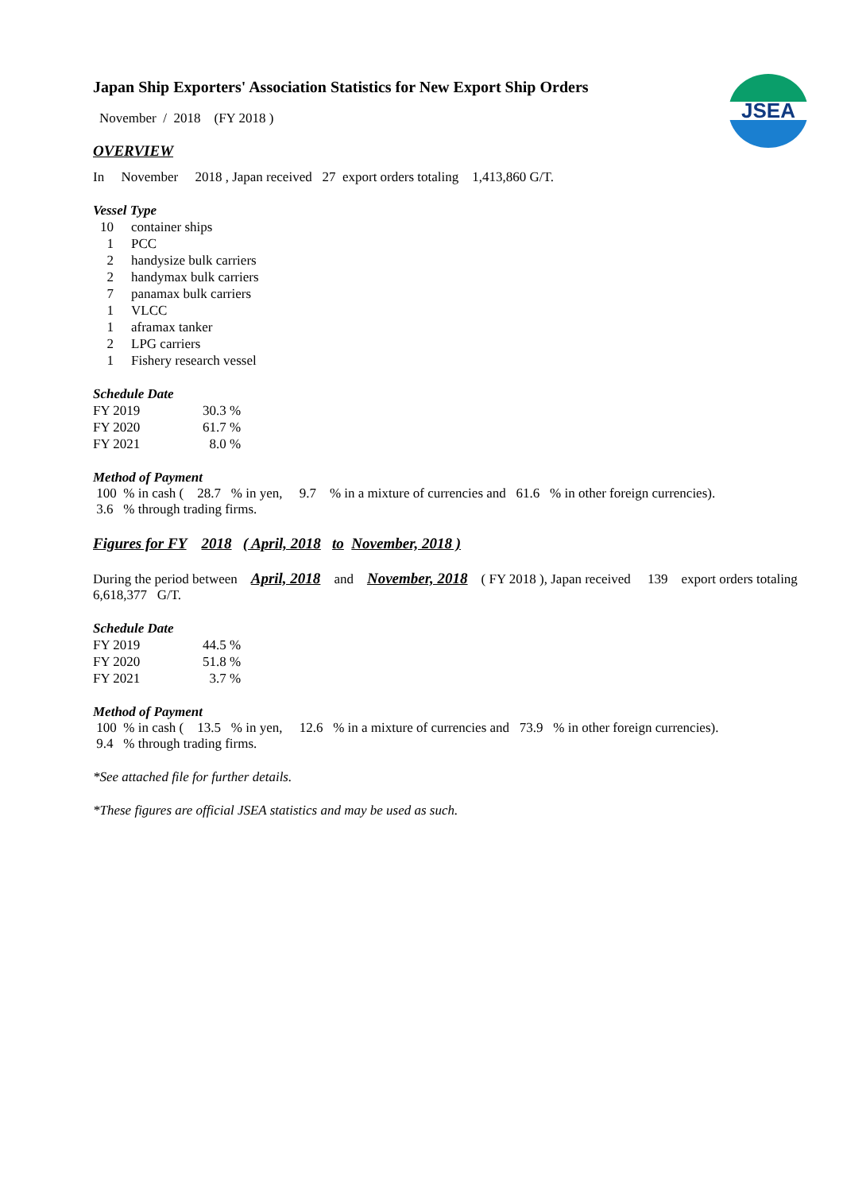JSEA
Japan Ship Exporters' Association Statistics for New Export Ship Orders
November / 2018 (FY 2018 )
OVERVIEW
In November 2018 , Japan received 27 export orders totaling 1,413,860 G/T.
Vessel Type
| 10 | container ships |
| 1 | PCC |
| 2 | handysize bulk carriers |
| 2 | handymax bulk carriers |
| 7 | panamax bulk carriers |
| 1 | VLCC |
| 1 | aframax tanker |
| 2 | LPG carriers |
| 1 | Fishery research vessel |
Schedule Date
| FY 2019 | 30.3 % |
| FY 2020 | 61.7 % |
| FY 2021 | 8.0 % |
Method of Payment
100 % in cash ( 28.7 % in yen, 9.7 % in a mixture of currencies and 61.6 % in other foreign currencies).
3.6 % through trading firms.
Figures for FY 2018 ( April, 2018 to November, 2018 )
During the period between April, 2018 and November, 2018 ( FY 2018 ), Japan received 139 export orders totaling 6,618,377 G/T.
Schedule Date
| FY 2019 | 44.5 % |
| FY 2020 | 51.8 % |
| FY 2021 | 3.7 % |
Method of Payment
100 % in cash ( 13.5 % in yen, 12.6 % in a mixture of currencies and 73.9 % in other foreign currencies).
9.4 % through trading firms.
*See attached file for further details.
*These figures are official JSEA statistics and may be used as such.